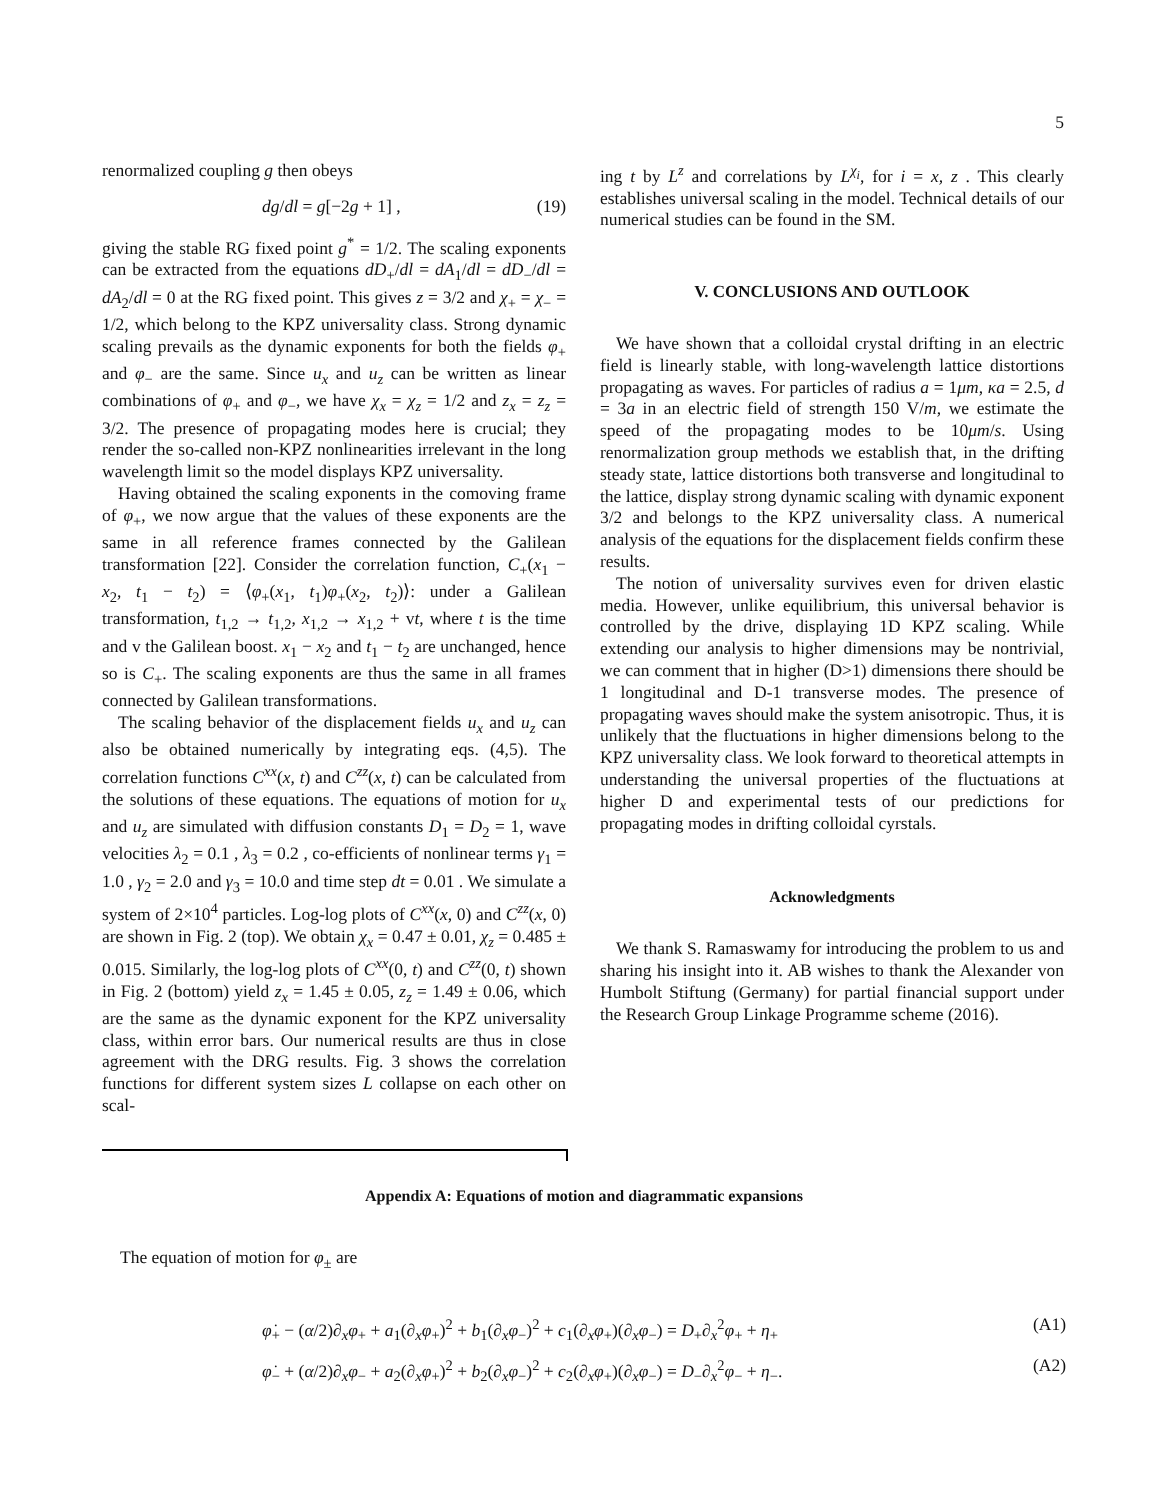5
renormalized coupling g then obeys
dg/dl = g[−2g + 1] , (19)
giving the stable RG fixed point g<sup>*</sup> = 1/2. The scaling exponents can be extracted from the equations dD<sub>+</sub>/dl = dA<sub>1</sub>/dl = dD<sub>−</sub>/dl = dA<sub>2</sub>/dl = 0 at the RG fixed point. This gives z = 3/2 and χ<sub>+</sub> = χ<sub>−</sub> = 1/2, which belong to the KPZ universality class. Strong dynamic scaling prevails as the dynamic exponents for both the fields φ<sub>+</sub> and φ<sub>−</sub> are the same. Since u<sub>x</sub> and u<sub>z</sub> can be written as linear combinations of φ<sub>+</sub> and φ<sub>−</sub>, we have χ<sub>x</sub> = χ<sub>z</sub> = 1/2 and z<sub>x</sub> = z<sub>z</sub> = 3/2. The presence of propagating modes here is crucial; they render the so-called non-KPZ nonlinearities irrelevant in the long wavelength limit so the model displays KPZ universality.
Having obtained the scaling exponents in the comoving frame of φ<sub>+</sub>, we now argue that the values of these exponents are the same in all reference frames connected by the Galilean transformation [22]. Consider the correlation function, C<sub>+</sub>(x<sub>1</sub> − x<sub>2</sub>, t<sub>1</sub> − t<sub>2</sub>) = ⟨φ<sub>+</sub>(x<sub>1</sub>, t<sub>1</sub>)φ<sub>+</sub>(x<sub>2</sub>, t<sub>2</sub>)⟩: under a Galilean transformation, t<sub>1,2</sub> → t<sub>1,2</sub>, x<sub>1,2</sub> → x<sub>1,2</sub> + vt, where t is the time and v the Galilean boost. x<sub>1</sub> − x<sub>2</sub> and t<sub>1</sub> − t<sub>2</sub> are unchanged, hence so is C<sub>+</sub>. The scaling exponents are thus the same in all frames connected by Galilean transformations.
The scaling behavior of the displacement fields u<sub>x</sub> and u<sub>z</sub> can also be obtained numerically by integrating eqs. (4,5). The correlation functions C<sup>xx</sup>(x, t) and C<sup>zz</sup>(x, t) can be calculated from the solutions of these equations. The equations of motion for u<sub>x</sub> and u<sub>z</sub> are simulated with diffusion constants D<sub>1</sub> = D<sub>2</sub> = 1, wave velocities λ<sub>2</sub> = 0.1 , λ<sub>3</sub> = 0.2 , co-efficients of nonlinear terms γ<sub>1</sub> = 1.0 , γ<sub>2</sub> = 2.0 and γ<sub>3</sub> = 10.0 and time step dt = 0.01 . We simulate a system of 2×10<sup>4</sup> particles. Log-log plots of C<sup>xx</sup>(x, 0) and C<sup>zz</sup>(x, 0) are shown in Fig. 2 (top). We obtain χ<sub>x</sub> = 0.47 ± 0.01, χ<sub>z</sub> = 0.485 ± 0.015. Similarly, the log-log plots of C<sup>xx</sup>(0, t) and C<sup>zz</sup>(0, t) shown in Fig. 2 (bottom) yield z<sub>x</sub> = 1.45 ± 0.05, z<sub>z</sub> = 1.49 ± 0.06, which are the same as the dynamic exponent for the KPZ universality class, within error bars. Our numerical results are thus in close agreement with the DRG results. Fig. 3 shows the correlation functions for different system sizes L collapse on each other on scal-
ing t by L<sup>z</sup> and correlations by L<sup>χ<sub>i</sub></sup>, for i = x, z . This clearly establishes universal scaling in the model. Technical details of our numerical studies can be found in the SM.
V. CONCLUSIONS AND OUTLOOK
We have shown that a colloidal crystal drifting in an electric field is linearly stable, with long-wavelength lattice distortions propagating as waves. For particles of radius a = 1μm, κa = 2.5, d = 3a in an electric field of strength 150 V/m, we estimate the speed of the propagating modes to be 10μm/s. Using renormalization group methods we establish that, in the drifting steady state, lattice distortions both transverse and longitudinal to the lattice, display strong dynamic scaling with dynamic exponent 3/2 and belongs to the KPZ universality class. A numerical analysis of the equations for the displacement fields confirm these results.
The notion of universality survives even for driven elastic media. However, unlike equilibrium, this universal behavior is controlled by the drive, displaying 1D KPZ scaling. While extending our analysis to higher dimensions may be nontrivial, we can comment that in higher (D>1) dimensions there should be 1 longitudinal and D-1 transverse modes. The presence of propagating waves should make the system anisotropic. Thus, it is unlikely that the fluctuations in higher dimensions belong to the KPZ universality class. We look forward to theoretical attempts in understanding the universal properties of the fluctuations at higher D and experimental tests of our predictions for propagating modes in drifting colloidal cyrstals.
Acknowledgments
We thank S. Ramaswamy for introducing the problem to us and sharing his insight into it. AB wishes to thank the Alexander von Humbolt Stiftung (Germany) for partial financial support under the Research Group Linkage Programme scheme (2016).
Appendix A: Equations of motion and diagrammatic expansions
The equation of motion for φ<sub>±</sub> are
φ̇<sub>+</sub> − (α/2)∂<sub>x</sub>φ<sub>+</sub> + a<sub>1</sub>(∂<sub>x</sub>φ<sub>+</sub>)<sup>2</sup> + b<sub>1</sub>(∂<sub>x</sub>φ<sub>−</sub>)<sup>2</sup> + c<sub>1</sub>(∂<sub>x</sub>φ<sub>+</sub>)(∂<sub>x</sub>φ<sub>−</sub>) = D<sub>+</sub>∂<sub>x</sub><sup>2</sup>φ<sub>+</sub> + η<sub>+</sub> (A1)
φ̇<sub>−</sub> + (α/2)∂<sub>x</sub>φ<sub>−</sub> + a<sub>2</sub>(∂<sub>x</sub>φ<sub>+</sub>)<sup>2</sup> + b<sub>2</sub>(∂<sub>x</sub>φ<sub>−</sub>)<sup>2</sup> + c<sub>2</sub>(∂<sub>x</sub>φ<sub>+</sub>)(∂<sub>x</sub>φ<sub>−</sub>) = D<sub>−</sub>∂<sub>x</sub><sup>2</sup>φ<sub>−</sub> + η<sub>−</sub>. (A2)